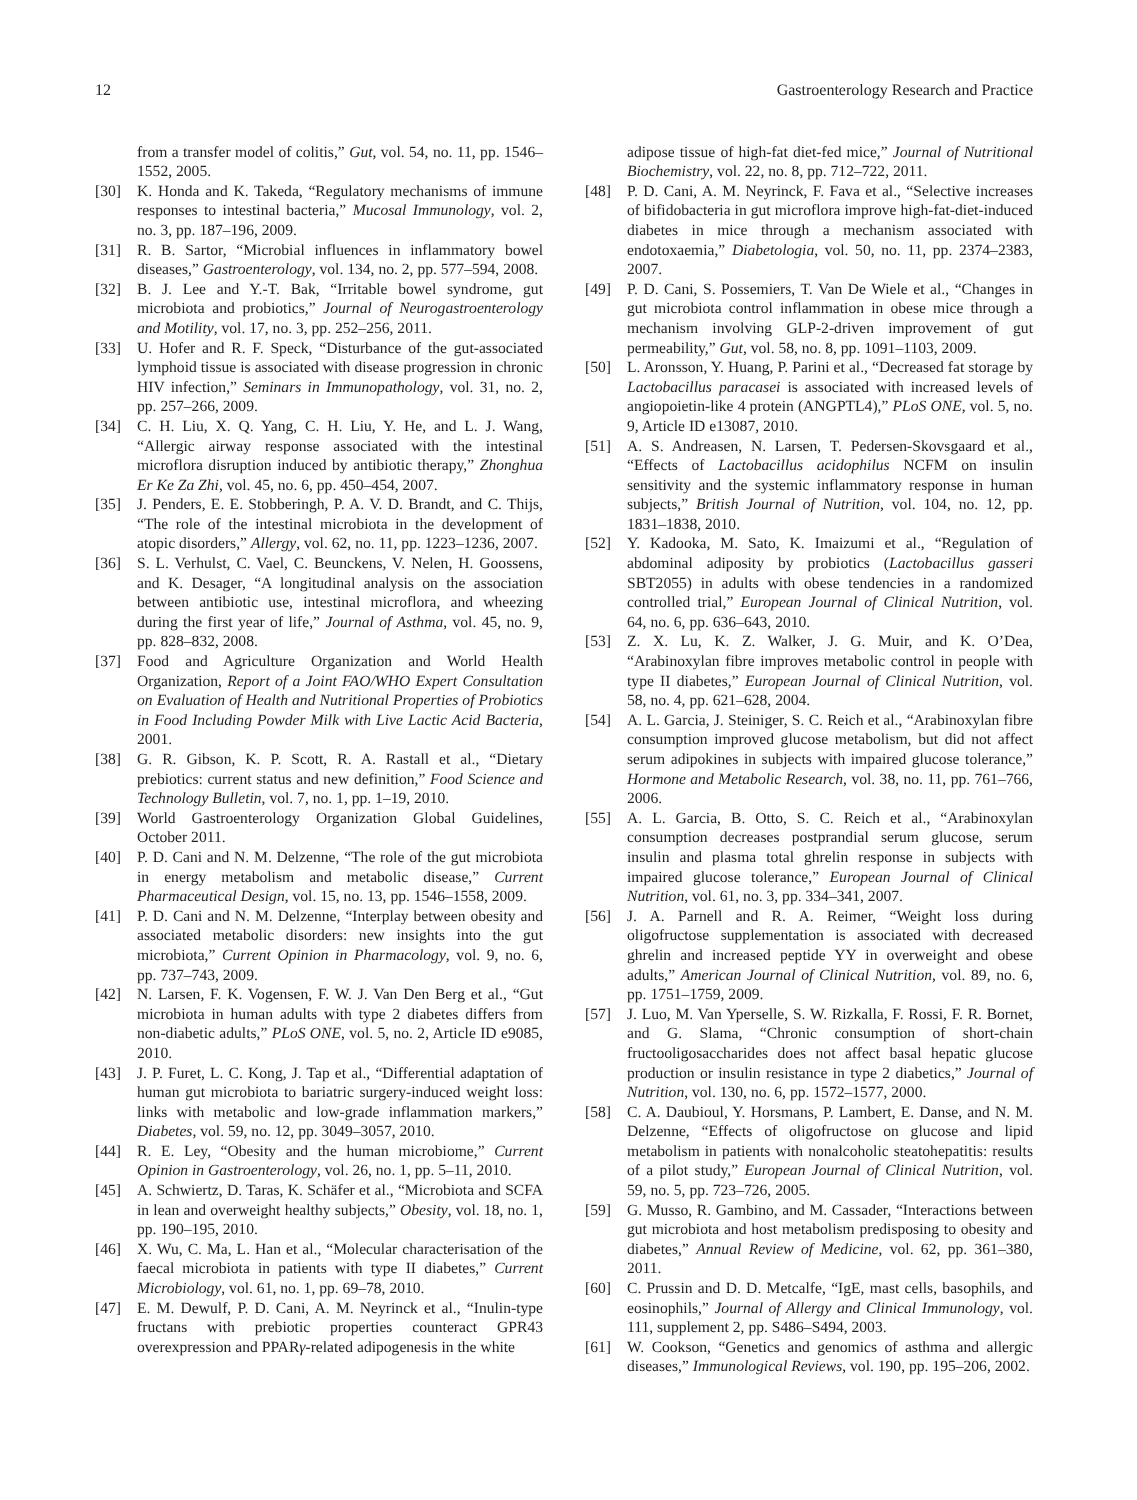12 Gastroenterology Research and Practice
from a transfer model of colitis,” Gut, vol. 54, no. 11, pp. 1546–1552, 2005.
[30] K. Honda and K. Takeda, “Regulatory mechanisms of immune responses to intestinal bacteria,” Mucosal Immunology, vol. 2, no. 3, pp. 187–196, 2009.
[31] R. B. Sartor, “Microbial influences in inflammatory bowel diseases,” Gastroenterology, vol. 134, no. 2, pp. 577–594, 2008.
[32] B. J. Lee and Y.-T. Bak, “Irritable bowel syndrome, gut microbiota and probiotics,” Journal of Neurogastroenterology and Motility, vol. 17, no. 3, pp. 252–256, 2011.
[33] U. Hofer and R. F. Speck, “Disturbance of the gut-associated lymphoid tissue is associated with disease progression in chronic HIV infection,” Seminars in Immunopathology, vol. 31, no. 2, pp. 257–266, 2009.
[34] C. H. Liu, X. Q. Yang, C. H. Liu, Y. He, and L. J. Wang, “Allergic airway response associated with the intestinal microflora disruption induced by antibiotic therapy,” Zhonghua Er Ke Za Zhi, vol. 45, no. 6, pp. 450–454, 2007.
[35] J. Penders, E. E. Stobberingh, P. A. V. D. Brandt, and C. Thijs, “The role of the intestinal microbiota in the development of atopic disorders,” Allergy, vol. 62, no. 11, pp. 1223–1236, 2007.
[36] S. L. Verhulst, C. Vael, C. Beunckens, V. Nelen, H. Goossens, and K. Desager, “A longitudinal analysis on the association between antibiotic use, intestinal microflora, and wheezing during the first year of life,” Journal of Asthma, vol. 45, no. 9, pp. 828–832, 2008.
[37] Food and Agriculture Organization and World Health Organization, Report of a Joint FAO/WHO Expert Consultation on Evaluation of Health and Nutritional Properties of Probiotics in Food Including Powder Milk with Live Lactic Acid Bacteria, 2001.
[38] G. R. Gibson, K. P. Scott, R. A. Rastall et al., “Dietary prebiotics: current status and new definition,” Food Science and Technology Bulletin, vol. 7, no. 1, pp. 1–19, 2010.
[39] World Gastroenterology Organization Global Guidelines, October 2011.
[40] P. D. Cani and N. M. Delzenne, “The role of the gut microbiota in energy metabolism and metabolic disease,” Current Pharmaceutical Design, vol. 15, no. 13, pp. 1546–1558, 2009.
[41] P. D. Cani and N. M. Delzenne, “Interplay between obesity and associated metabolic disorders: new insights into the gut microbiota,” Current Opinion in Pharmacology, vol. 9, no. 6, pp. 737–743, 2009.
[42] N. Larsen, F. K. Vogensen, F. W. J. Van Den Berg et al., “Gut microbiota in human adults with type 2 diabetes differs from non-diabetic adults,” PLoS ONE, vol. 5, no. 2, Article ID e9085, 2010.
[43] J. P. Furet, L. C. Kong, J. Tap et al., “Differential adaptation of human gut microbiota to bariatric surgery-induced weight loss: links with metabolic and low-grade inflammation markers,” Diabetes, vol. 59, no. 12, pp. 3049–3057, 2010.
[44] R. E. Ley, “Obesity and the human microbiome,” Current Opinion in Gastroenterology, vol. 26, no. 1, pp. 5–11, 2010.
[45] A. Schwiertz, D. Taras, K. Schäfer et al., “Microbiota and SCFA in lean and overweight healthy subjects,” Obesity, vol. 18, no. 1, pp. 190–195, 2010.
[46] X. Wu, C. Ma, L. Han et al., “Molecular characterisation of the faecal microbiota in patients with type II diabetes,” Current Microbiology, vol. 61, no. 1, pp. 69–78, 2010.
[47] E. M. Dewulf, P. D. Cani, A. M. Neyrinck et al., “Inulin-type fructans with prebiotic properties counteract GPR43 overexpression and PPARγ-related adipogenesis in the white
adipose tissue of high-fat diet-fed mice,” Journal of Nutritional Biochemistry, vol. 22, no. 8, pp. 712–722, 2011.
[48] P. D. Cani, A. M. Neyrinck, F. Fava et al., “Selective increases of bifidobacteria in gut microflora improve high-fat-diet-induced diabetes in mice through a mechanism associated with endotoxaemia,” Diabetologia, vol. 50, no. 11, pp. 2374–2383, 2007.
[49] P. D. Cani, S. Possemiers, T. Van De Wiele et al., “Changes in gut microbiota control inflammation in obese mice through a mechanism involving GLP-2-driven improvement of gut permeability,” Gut, vol. 58, no. 8, pp. 1091–1103, 2009.
[50] L. Aronsson, Y. Huang, P. Parini et al., “Decreased fat storage by Lactobacillus paracasei is associated with increased levels of angiopoietin-like 4 protein (ANGPTL4),” PLoS ONE, vol. 5, no. 9, Article ID e13087, 2010.
[51] A. S. Andreasen, N. Larsen, T. Pedersen-Skovsgaard et al., “Effects of Lactobacillus acidophilus NCFM on insulin sensitivity and the systemic inflammatory response in human subjects,” British Journal of Nutrition, vol. 104, no. 12, pp. 1831–1838, 2010.
[52] Y. Kadooka, M. Sato, K. Imaizumi et al., “Regulation of abdominal adiposity by probiotics (Lactobacillus gasseri SBT2055) in adults with obese tendencies in a randomized controlled trial,” European Journal of Clinical Nutrition, vol. 64, no. 6, pp. 636–643, 2010.
[53] Z. X. Lu, K. Z. Walker, J. G. Muir, and K. O’Dea, “Arabinoxylan fibre improves metabolic control in people with type II diabetes,” European Journal of Clinical Nutrition, vol. 58, no. 4, pp. 621–628, 2004.
[54] A. L. Garcia, J. Steiniger, S. C. Reich et al., “Arabinoxylan fibre consumption improved glucose metabolism, but did not affect serum adipokines in subjects with impaired glucose tolerance,” Hormone and Metabolic Research, vol. 38, no. 11, pp. 761–766, 2006.
[55] A. L. Garcia, B. Otto, S. C. Reich et al., “Arabinoxylan consumption decreases postprandial serum glucose, serum insulin and plasma total ghrelin response in subjects with impaired glucose tolerance,” European Journal of Clinical Nutrition, vol. 61, no. 3, pp. 334–341, 2007.
[56] J. A. Parnell and R. A. Reimer, “Weight loss during oligofructose supplementation is associated with decreased ghrelin and increased peptide YY in overweight and obese adults,” American Journal of Clinical Nutrition, vol. 89, no. 6, pp. 1751–1759, 2009.
[57] J. Luo, M. Van Yperselle, S. W. Rizkalla, F. Rossi, F. R. Bornet, and G. Slama, “Chronic consumption of short-chain fructooligosaccharides does not affect basal hepatic glucose production or insulin resistance in type 2 diabetics,” Journal of Nutrition, vol. 130, no. 6, pp. 1572–1577, 2000.
[58] C. A. Daubioul, Y. Horsmans, P. Lambert, E. Danse, and N. M. Delzenne, “Effects of oligofructose on glucose and lipid metabolism in patients with nonalcoholic steatohepatitis: results of a pilot study,” European Journal of Clinical Nutrition, vol. 59, no. 5, pp. 723–726, 2005.
[59] G. Musso, R. Gambino, and M. Cassader, “Interactions between gut microbiota and host metabolism predisposing to obesity and diabetes,” Annual Review of Medicine, vol. 62, pp. 361–380, 2011.
[60] C. Prussin and D. D. Metcalfe, “IgE, mast cells, basophils, and eosinophils,” Journal of Allergy and Clinical Immunology, vol. 111, supplement 2, pp. S486–S494, 2003.
[61] W. Cookson, “Genetics and genomics of asthma and allergic diseases,” Immunological Reviews, vol. 190, pp. 195–206, 2002.